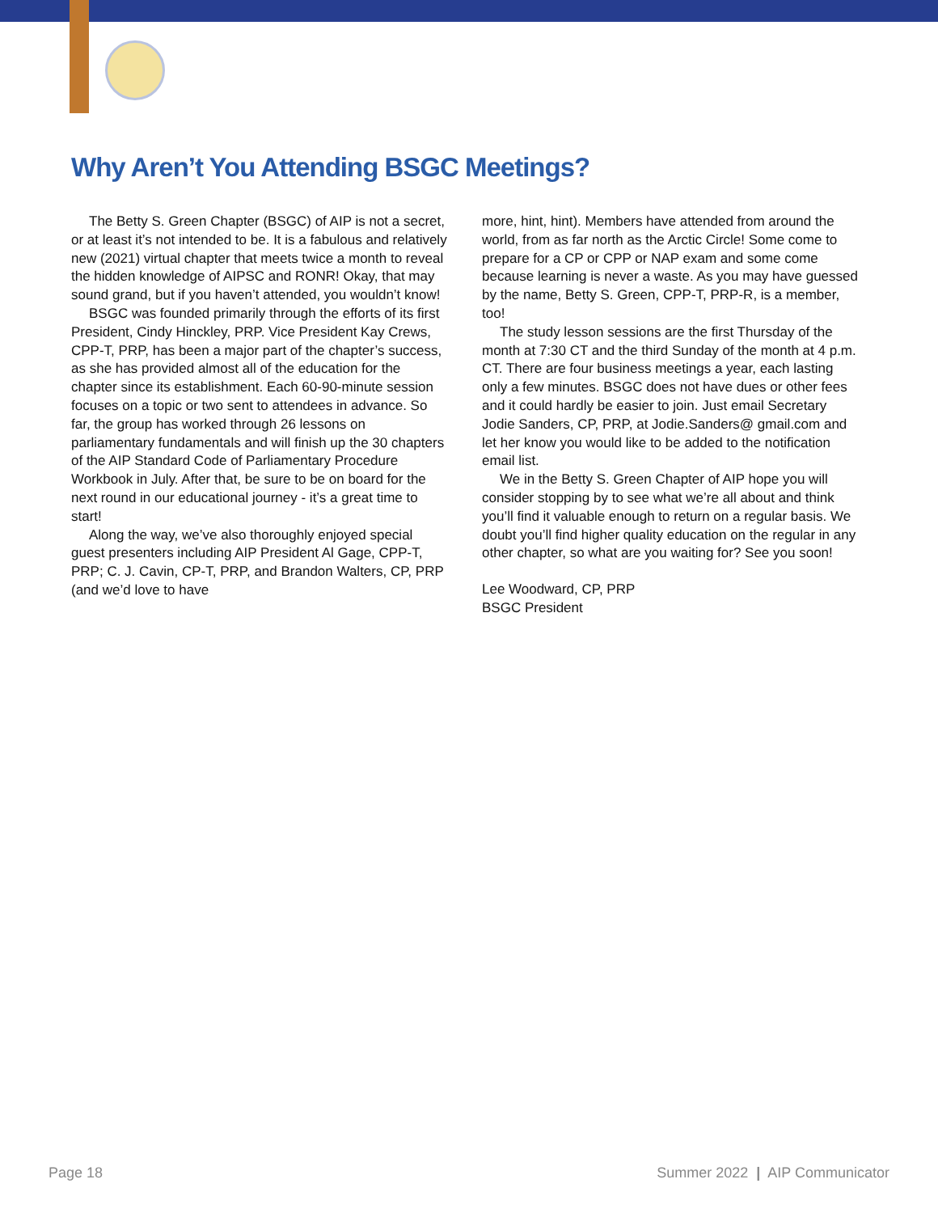Why Aren’t You Attending BSGC Meetings?
The Betty S. Green Chapter (BSGC) of AIP is not a secret, or at least it’s not intended to be. It is a fabulous and relatively new (2021) virtual chapter that meets twice a month to reveal the hidden knowledge of AIPSC and RONR! Okay, that may sound grand, but if you haven’t attended, you wouldn’t know!
BSGC was founded primarily through the efforts of its first President, Cindy Hinckley, PRP. Vice President Kay Crews, CPP-T, PRP, has been a major part of the chapter’s success, as she has provided almost all of the education for the chapter since its establishment. Each 60-90-minute session focuses on a topic or two sent to attendees in advance. So far, the group has worked through 26 lessons on parliamentary fundamentals and will finish up the 30 chapters of the AIP Standard Code of Parliamentary Procedure Workbook in July. After that, be sure to be on board for the next round in our educational journey - it’s a great time to start!
Along the way, we’ve also thoroughly enjoyed special guest presenters including AIP President Al Gage, CPP-T, PRP; C. J. Cavin, CP-T, PRP, and Brandon Walters, CP, PRP (and we’d love to have
more, hint, hint). Members have attended from around the world, from as far north as the Arctic Circle! Some come to prepare for a CP or CPP or NAP exam and some come because learning is never a waste. As you may have guessed by the name, Betty S. Green, CPP-T, PRP-R, is a member, too!
The study lesson sessions are the first Thursday of the month at 7:30 CT and the third Sunday of the month at 4 p.m. CT. There are four business meetings a year, each lasting only a few minutes. BSGC does not have dues or other fees and it could hardly be easier to join. Just email Secretary Jodie Sanders, CP, PRP, at Jodie.Sanders@ gmail.com and let her know you would like to be added to the notification email list.
We in the Betty S. Green Chapter of AIP hope you will consider stopping by to see what we’re all about and think you’ll find it valuable enough to return on a regular basis. We doubt you’ll find higher quality education on the regular in any other chapter, so what are you waiting for? See you soon!
Lee Woodward, CP, PRP
BSGC President
Page 18 Summer 2022 | AIP Communicator